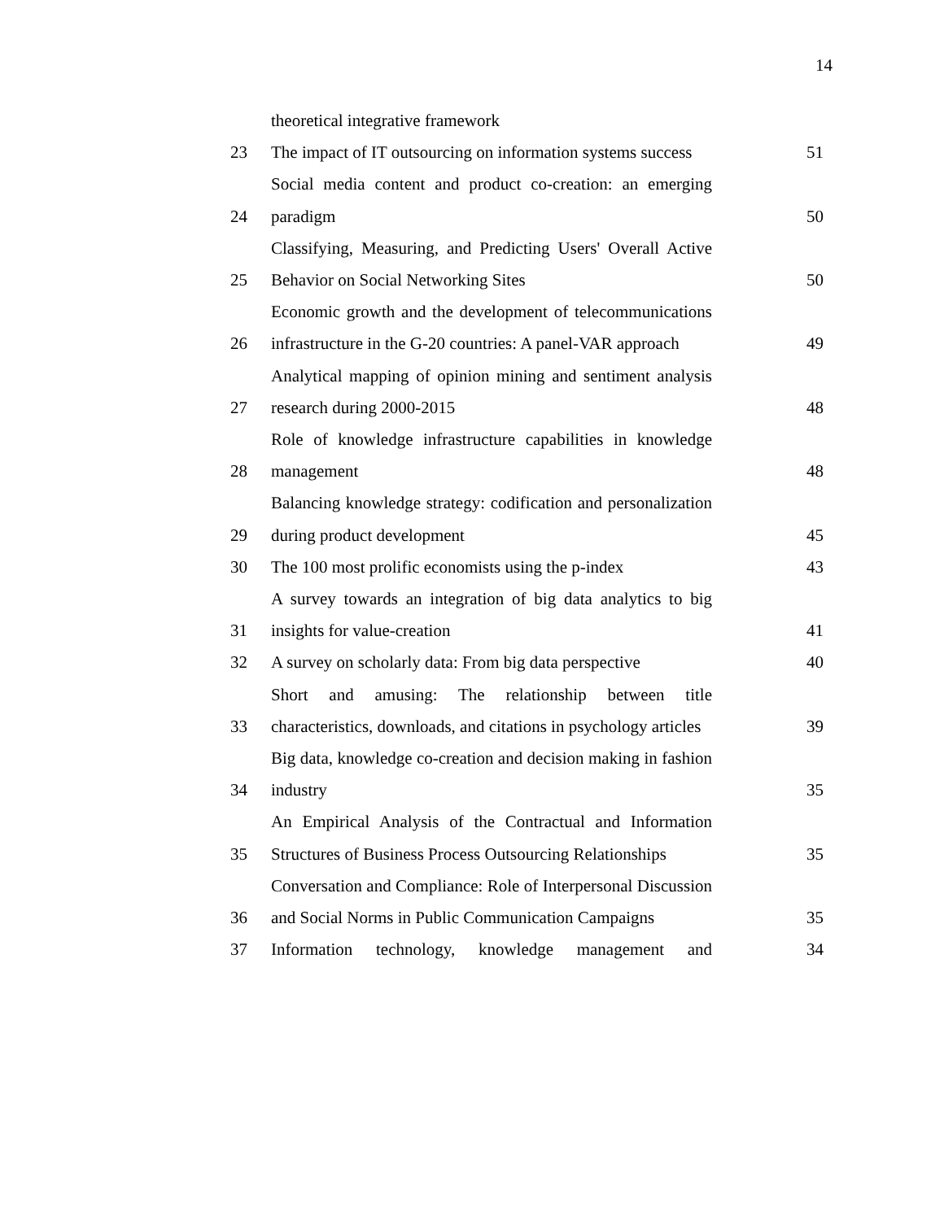14
| | theoretical integrative framework | |
| 23 | The impact of IT outsourcing on information systems success | 51 |
| 24 | Social media content and product co-creation: an emerging paradigm | 50 |
| 25 | Classifying, Measuring, and Predicting Users' Overall Active Behavior on Social Networking Sites | 50 |
| 26 | Economic growth and the development of telecommunications infrastructure in the G-20 countries: A panel-VAR approach | 49 |
| 27 | Analytical mapping of opinion mining and sentiment analysis research during 2000-2015 | 48 |
| 28 | Role of knowledge infrastructure capabilities in knowledge management | 48 |
| 29 | Balancing knowledge strategy: codification and personalization during product development | 45 |
| 30 | The 100 most prolific economists using the p-index | 43 |
| 31 | A survey towards an integration of big data analytics to big insights for value-creation | 41 |
| 32 | A survey on scholarly data: From big data perspective | 40 |
| 33 | Short and amusing: The relationship between title characteristics, downloads, and citations in psychology articles | 39 |
| 34 | Big data, knowledge co-creation and decision making in fashion industry | 35 |
| 35 | An Empirical Analysis of the Contractual and Information Structures of Business Process Outsourcing Relationships | 35 |
| 36 | Conversation and Compliance: Role of Interpersonal Discussion and Social Norms in Public Communication Campaigns | 35 |
| 37 | Information technology, knowledge management and | 34 |